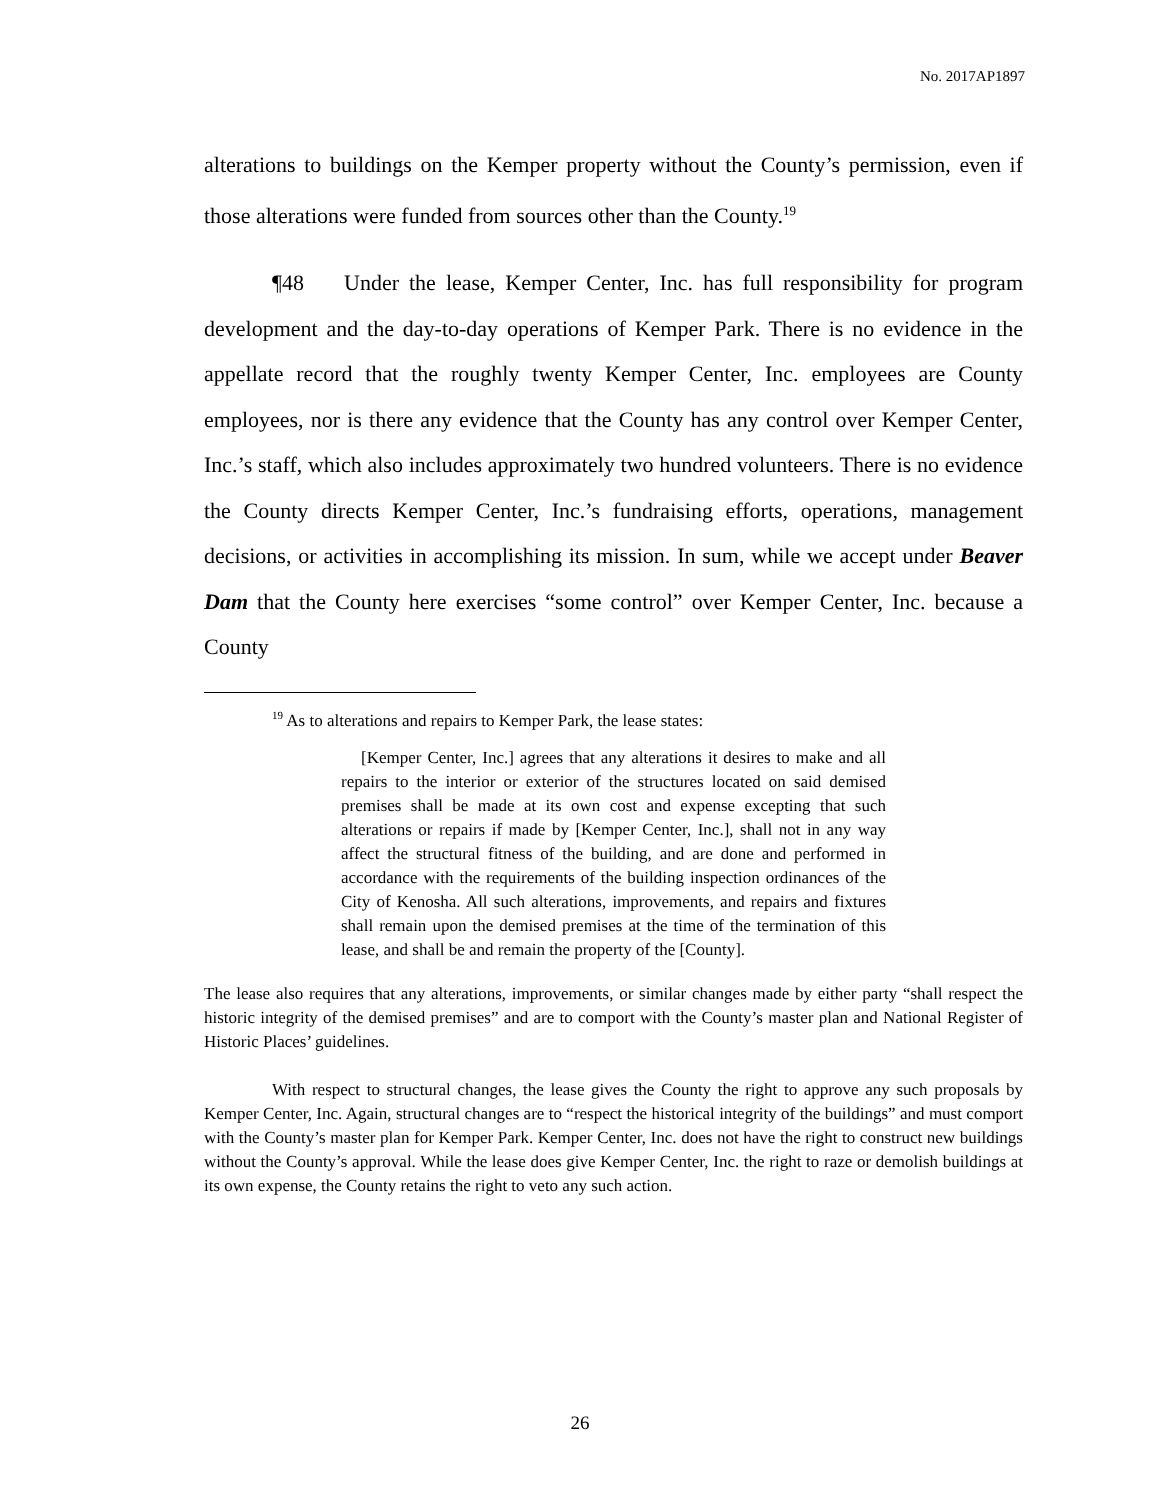No. 2017AP1897
alterations to buildings on the Kemper property without the County’s permission, even if those alterations were funded from sources other than the County.<sup>19</sup>
¶48 Under the lease, Kemper Center, Inc. has full responsibility for program development and the day-to-day operations of Kemper Park. There is no evidence in the appellate record that the roughly twenty Kemper Center, Inc. employees are County employees, nor is there any evidence that the County has any control over Kemper Center, Inc.’s staff, which also includes approximately two hundred volunteers. There is no evidence the County directs Kemper Center, Inc.’s fundraising efforts, operations, management decisions, or activities in accomplishing its mission. In sum, while we accept under Beaver Dam that the County here exercises “some control” over Kemper Center, Inc. because a County
<sup>19</sup> As to alterations and repairs to Kemper Park, the lease states:
[Kemper Center, Inc.] agrees that any alterations it desires to make and all repairs to the interior or exterior of the structures located on said demised premises shall be made at its own cost and expense excepting that such alterations or repairs if made by [Kemper Center, Inc.], shall not in any way affect the structural fitness of the building, and are done and performed in accordance with the requirements of the building inspection ordinances of the City of Kenosha. All such alterations, improvements, and repairs and fixtures shall remain upon the demised premises at the time of the termination of this lease, and shall be and remain the property of the [County].
The lease also requires that any alterations, improvements, or similar changes made by either party “shall respect the historic integrity of the demised premises” and are to comport with the County’s master plan and National Register of Historic Places’ guidelines.
With respect to structural changes, the lease gives the County the right to approve any such proposals by Kemper Center, Inc. Again, structural changes are to “respect the historical integrity of the buildings” and must comport with the County’s master plan for Kemper Park. Kemper Center, Inc. does not have the right to construct new buildings without the County’s approval. While the lease does give Kemper Center, Inc. the right to raze or demolish buildings at its own expense, the County retains the right to veto any such action.
26